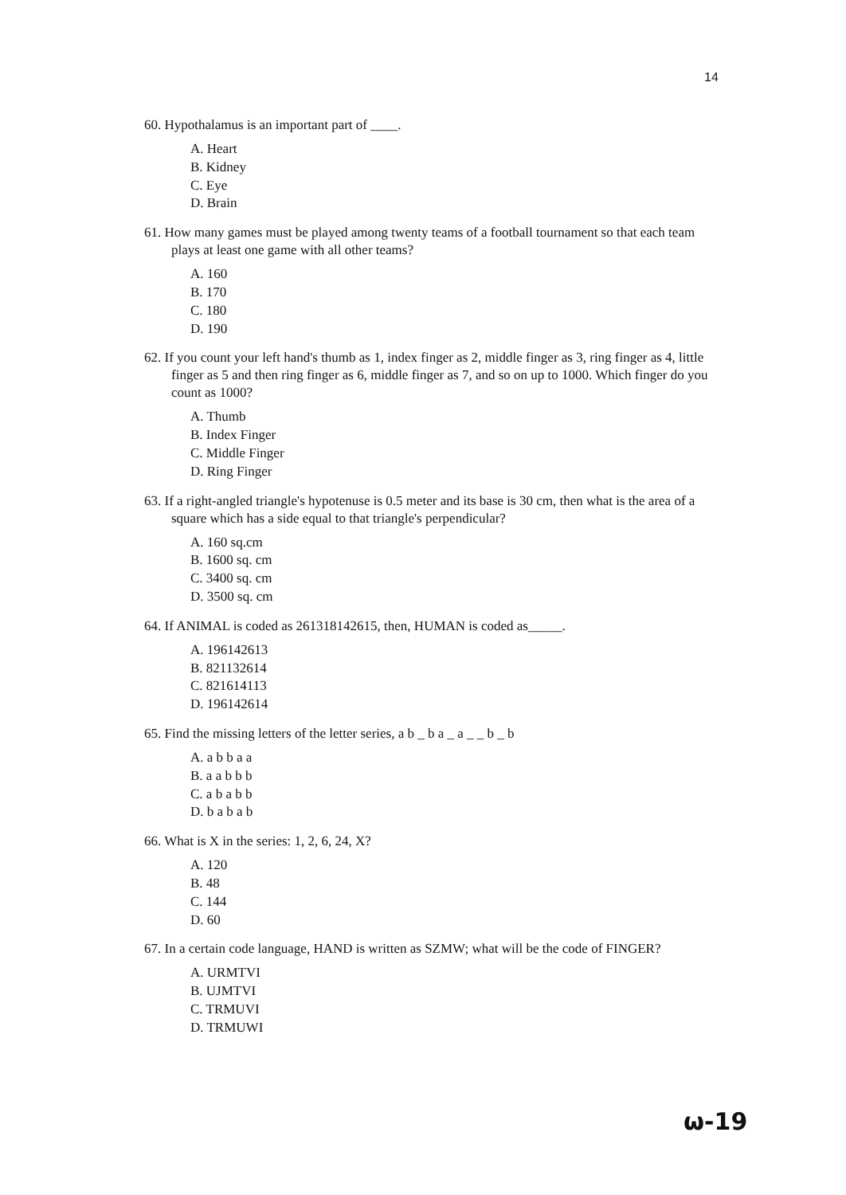14
60. Hypothalamus is an important part of ____.
A. Heart
B. Kidney
C. Eye
D. Brain
61. How many games must be played among twenty teams of a football tournament so that each team plays at least one game with all other teams?
A. 160
B. 170
C. 180
D. 190
62. If you count your left hand's thumb as 1, index finger as 2, middle finger as 3, ring finger as 4, little finger as 5 and then ring finger as 6, middle finger as 7, and so on up to 1000. Which finger do you count as 1000?
A. Thumb
B. Index Finger
C. Middle Finger
D. Ring Finger
63. If a right-angled triangle's hypotenuse is 0.5 meter and its base is 30 cm, then what is the area of a square which has a side equal to that triangle's perpendicular?
A. 160 sq.cm
B. 1600 sq. cm
C. 3400 sq. cm
D. 3500 sq. cm
64. If ANIMAL is coded as 261318142615, then, HUMAN is coded as_____.
A. 196142613
B. 821132614
C. 821614113
D. 196142614
65. Find the missing letters of the letter series, a b _ b a _ a _ _ b _ b
A. a b b a a
B. a a b b b
C. a b a b b
D. b a b a b
66. What is X in the series: 1, 2, 6, 24, X?
A. 120
B. 48
C. 144
D. 60
67. In a certain code language, HAND is written as SZMW; what will be the code of FINGER?
A. URMTVI
B. UJMTVI
C. TRMUVI
D. TRMUWI
ω-19